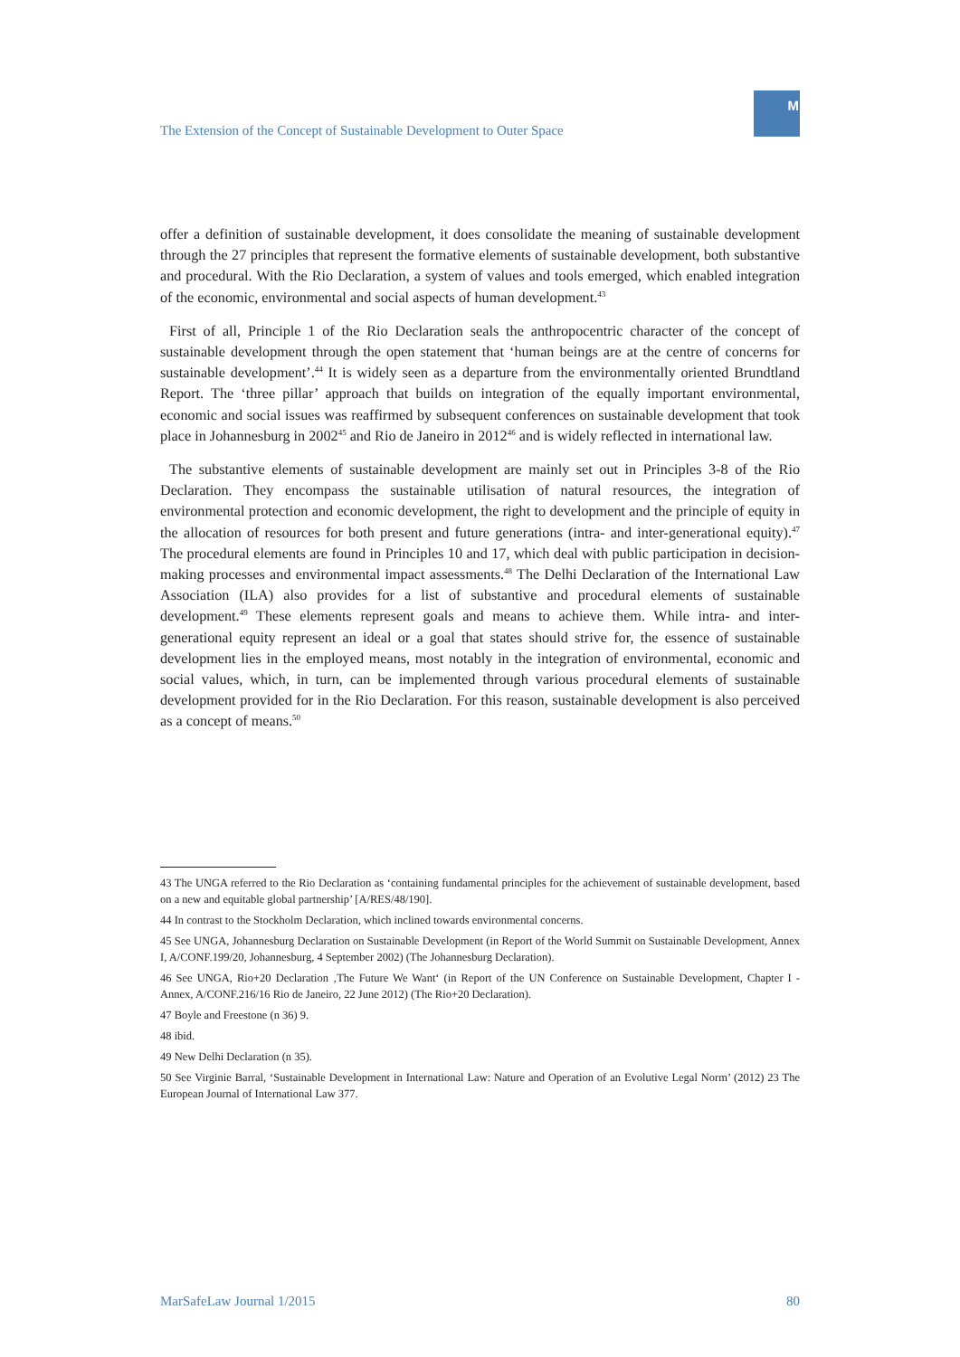The Extension of the Concept of Sustainable Development to Outer Space
M
offer a definition of sustainable development, it does consolidate the meaning of sustainable development through the 27 principles that represent the formative elements of sustainable development, both substantive and procedural. With the Rio Declaration, a system of values and tools emerged, which enabled integration of the economic, environmental and social aspects of human development.<sup>43</sup>
First of all, Principle 1 of the Rio Declaration seals the anthropocentric character of the concept of sustainable development through the open statement that ‘human beings are at the centre of concerns for sustainable development’.<sup>44</sup> It is widely seen as a departure from the environmentally oriented Brundtland Report. The ‘three pillar’ approach that builds on integration of the equally important environmental, economic and social issues was reaffirmed by subsequent conferences on sustainable development that took place in Johannesburg in 2002<sup>45</sup> and Rio de Janeiro in 2012<sup>46</sup> and is widely reflected in international law.
The substantive elements of sustainable development are mainly set out in Principles 3-8 of the Rio Declaration. They encompass the sustainable utilisation of natural resources, the integration of environmental protection and economic development, the right to development and the principle of equity in the allocation of resources for both present and future generations (intra- and inter-generational equity).<sup>47</sup> The procedural elements are found in Principles 10 and 17, which deal with public participation in decision-making processes and environmental impact assessments.<sup>48</sup> The Delhi Declaration of the International Law Association (ILA) also provides for a list of substantive and procedural elements of sustainable development.<sup>49</sup> These elements represent goals and means to achieve them. While intra- and inter-generational equity represent an ideal or a goal that states should strive for, the essence of sustainable development lies in the employed means, most notably in the integration of environmental, economic and social values, which, in turn, can be implemented through various procedural elements of sustainable development provided for in the Rio Declaration. For this reason, sustainable development is also perceived as a concept of means.<sup>50</sup>
43 The UNGA referred to the Rio Declaration as ‘containing fundamental principles for the achievement of sustainable development, based on a new and equitable global partnership’ [A/RES/48/190].
44 In contrast to the Stockholm Declaration, which inclined towards environmental concerns.
45 See UNGA, Johannesburg Declaration on Sustainable Development (in Report of the World Summit on Sustainable Development, Annex I, A/CONF.199/20, Johannesburg, 4 September 2002) (The Johannesburg Declaration).
46 See UNGA, Rio+20 Declaration ‚The Future We Want‘ (in Report of the UN Conference on Sustainable Development, Chapter I - Annex, A/CONF.216/16 Rio de Janeiro, 22 June 2012) (The Rio+20 Declaration).
47 Boyle and Freestone (n 36) 9.
48 ibid.
49 New Delhi Declaration (n 35).
50 See Virginie Barral, ‘Sustainable Development in International Law: Nature and Operation of an Evolutive Legal Norm’ (2012) 23 The European Journal of International Law 377.
MarSafeLaw Journal 1/2015 80